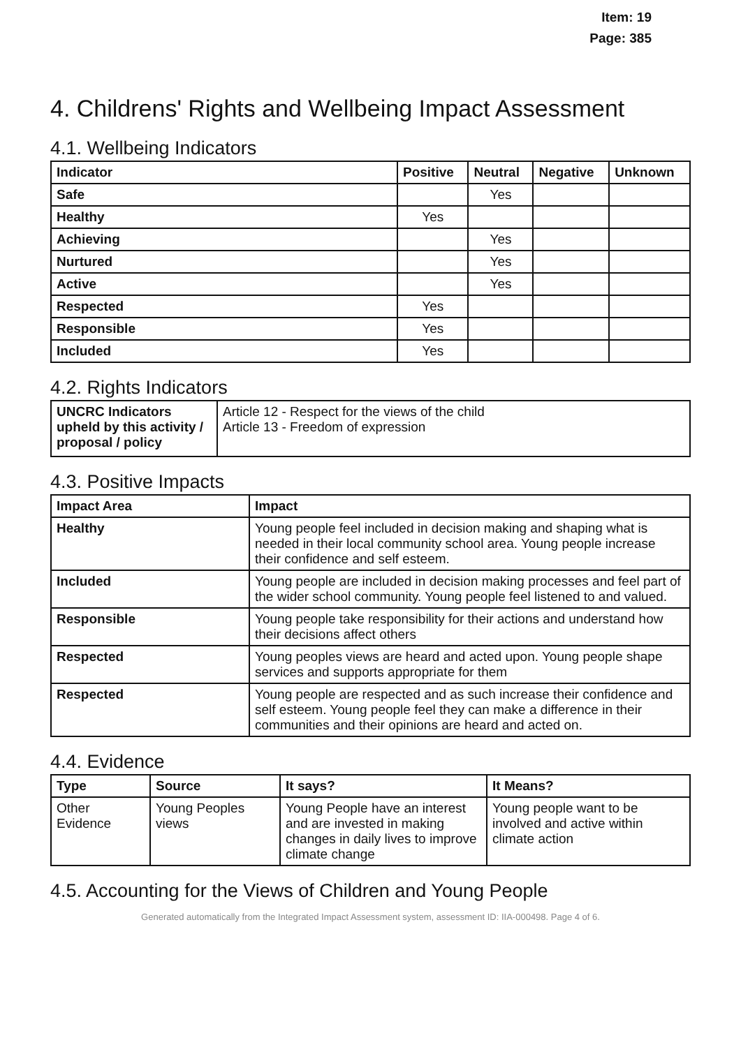Item: 19
Page: 385
4. Childrens' Rights and Wellbeing Impact Assessment
4.1. Wellbeing Indicators
| Indicator | Positive | Neutral | Negative | Unknown |
| --- | --- | --- | --- | --- |
| Safe | | Yes | | |
| Healthy | Yes | | | |
| Achieving | | Yes | | |
| Nurtured | | Yes | | |
| Active | | Yes | | |
| Respected | Yes | | | |
| Responsible | Yes | | | |
| Included | Yes | | | |
4.2. Rights Indicators
| UNCRC Indicators upheld by this activity / proposal / policy | Article 12 - Respect for the views of the child Article 13 - Freedom of expression |
4.3. Positive Impacts
| Impact Area | Impact |
| --- | --- |
| Healthy | Young people feel included in decision making and shaping what is needed in their local community school area. Young people increase their confidence and self esteem. |
| Included | Young people are included in decision making processes and feel part of the wider school community. Young people feel listened to and valued. |
| Responsible | Young people take responsibility for their actions and understand how their decisions affect others |
| Respected | Young peoples views are heard and acted upon. Young people shape services and supports appropriate for them |
| Respected | Young people are respected and as such increase their confidence and self esteem. Young people feel they can make a difference in their communities and their opinions are heard and acted on. |
4.4. Evidence
| Type | Source | It says? | It Means? |
| --- | --- | --- | --- |
| Other Evidence | Young Peoples views | Young People have an interest and are invested in making changes in daily lives to improve climate change | Young people want to be involved and active within climate action |
4.5. Accounting for the Views of Children and Young People
Generated automatically from the Integrated Impact Assessment system, assessment ID: IIA-000498. Page 4 of 6.